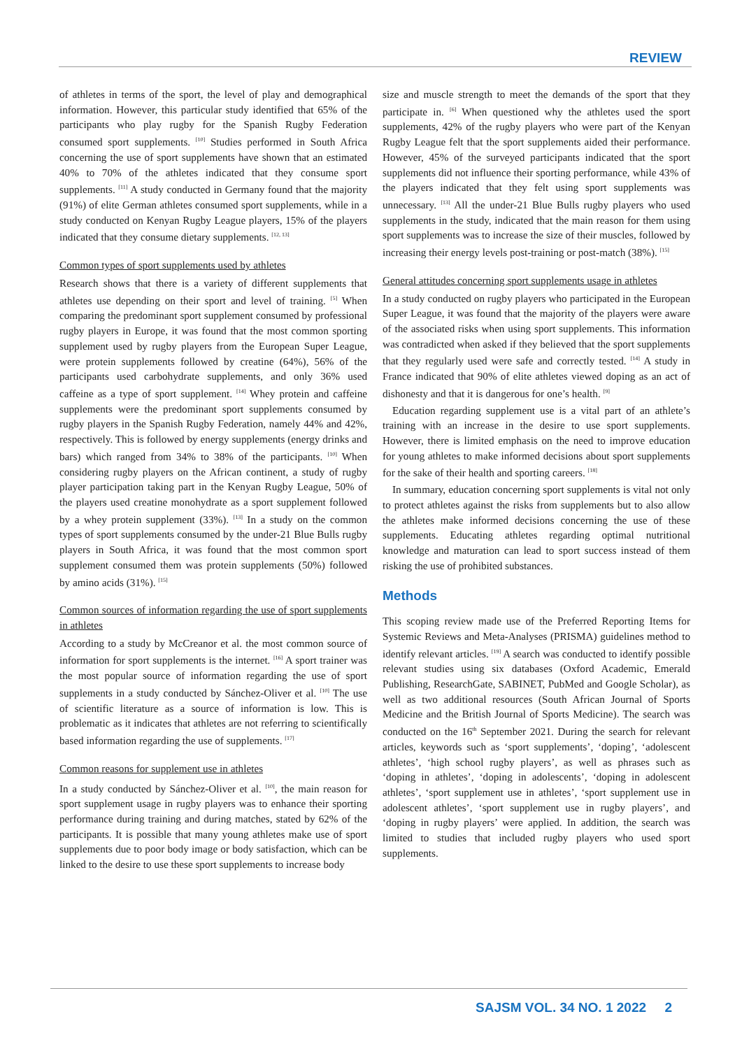REVIEW
of athletes in terms of the sport, the level of play and demographical information. However, this particular study identified that 65% of the participants who play rugby for the Spanish Rugby Federation consumed sport supplements. <sup>[10]</sup> Studies performed in South Africa concerning the use of sport supplements have shown that an estimated 40% to 70% of the athletes indicated that they consume sport supplements. <sup>[11]</sup> A study conducted in Germany found that the majority (91%) of elite German athletes consumed sport supplements, while in a study conducted on Kenyan Rugby League players, 15% of the players indicated that they consume dietary supplements. <sup>[12, 13]</sup>
Common types of sport supplements used by athletes
Research shows that there is a variety of different supplements that athletes use depending on their sport and level of training. <sup>[5]</sup> When comparing the predominant sport supplement consumed by professional rugby players in Europe, it was found that the most common sporting supplement used by rugby players from the European Super League, were protein supplements followed by creatine (64%), 56% of the participants used carbohydrate supplements, and only 36% used caffeine as a type of sport supplement. <sup>[14]</sup> Whey protein and caffeine supplements were the predominant sport supplements consumed by rugby players in the Spanish Rugby Federation, namely 44% and 42%, respectively. This is followed by energy supplements (energy drinks and bars) which ranged from 34% to 38% of the participants. <sup>[10]</sup> When considering rugby players on the African continent, a study of rugby player participation taking part in the Kenyan Rugby League, 50% of the players used creatine monohydrate as a sport supplement followed by a whey protein supplement (33%). <sup>[13]</sup> In a study on the common types of sport supplements consumed by the under-21 Blue Bulls rugby players in South Africa, it was found that the most common sport supplement consumed them was protein supplements (50%) followed by amino acids (31%). <sup>[15]</sup>
Common sources of information regarding the use of sport supplements in athletes
According to a study by McCreanor et al. the most common source of information for sport supplements is the internet. <sup>[16]</sup> A sport trainer was the most popular source of information regarding the use of sport supplements in a study conducted by Sánchez-Oliver et al. <sup>[10]</sup> The use of scientific literature as a source of information is low. This is problematic as it indicates that athletes are not referring to scientifically based information regarding the use of supplements. <sup>[17]</sup>
Common reasons for supplement use in athletes
In a study conducted by Sánchez-Oliver et al. <sup>[10]</sup>, the main reason for sport supplement usage in rugby players was to enhance their sporting performance during training and during matches, stated by 62% of the participants. It is possible that many young athletes make use of sport supplements due to poor body image or body satisfaction, which can be linked to the desire to use these sport supplements to increase body
size and muscle strength to meet the demands of the sport that they participate in. <sup>[6]</sup> When questioned why the athletes used the sport supplements, 42% of the rugby players who were part of the Kenyan Rugby League felt that the sport supplements aided their performance. However, 45% of the surveyed participants indicated that the sport supplements did not influence their sporting performance, while 43% of the players indicated that they felt using sport supplements was unnecessary. <sup>[13]</sup> All the under-21 Blue Bulls rugby players who used supplements in the study, indicated that the main reason for them using sport supplements was to increase the size of their muscles, followed by increasing their energy levels post-training or post-match (38%). <sup>[15]</sup>
General attitudes concerning sport supplements usage in athletes
In a study conducted on rugby players who participated in the European Super League, it was found that the majority of the players were aware of the associated risks when using sport supplements. This information was contradicted when asked if they believed that the sport supplements that they regularly used were safe and correctly tested. <sup>[14]</sup> A study in France indicated that 90% of elite athletes viewed doping as an act of dishonesty and that it is dangerous for one’s health. <sup>[9]</sup>
Education regarding supplement use is a vital part of an athlete’s training with an increase in the desire to use sport supplements. However, there is limited emphasis on the need to improve education for young athletes to make informed decisions about sport supplements for the sake of their health and sporting careers. <sup>[18]</sup>
In summary, education concerning sport supplements is vital not only to protect athletes against the risks from supplements but to also allow the athletes make informed decisions concerning the use of these supplements. Educating athletes regarding optimal nutritional knowledge and maturation can lead to sport success instead of them risking the use of prohibited substances.
Methods
This scoping review made use of the Preferred Reporting Items for Systemic Reviews and Meta-Analyses (PRISMA) guidelines method to identify relevant articles. <sup>[19]</sup> A search was conducted to identify possible relevant studies using six databases (Oxford Academic, Emerald Publishing, ResearchGate, SABINET, PubMed and Google Scholar), as well as two additional resources (South African Journal of Sports Medicine and the British Journal of Sports Medicine). The search was conducted on the 16<sup>th</sup> September 2021. During the search for relevant articles, keywords such as ‘sport supplements’, ‘doping’, ‘adolescent athletes’, ‘high school rugby players’, as well as phrases such as ‘doping in athletes’, ‘doping in adolescents’, ‘doping in adolescent athletes’, ‘sport supplement use in athletes’, ‘sport supplement use in adolescent athletes’, ‘sport supplement use in rugby players’, and ‘doping in rugby players’ were applied. In addition, the search was limited to studies that included rugby players who used sport supplements.
SAJSM VOL. 34 NO. 1 2022 2